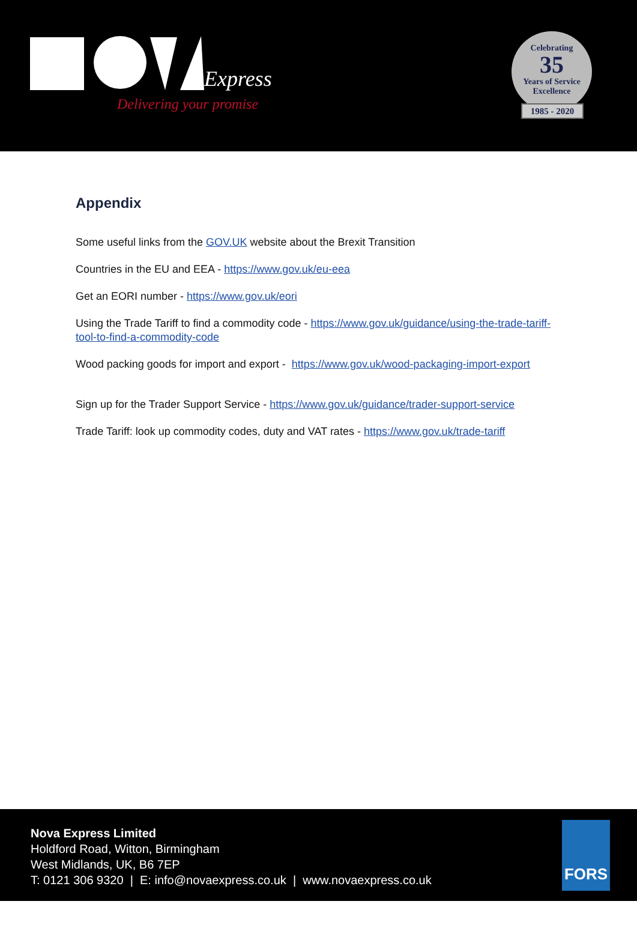Express
Delivering your promise
Celebrating
35
Years of Service
Excellence
1985 - 2020
Appendix
Some useful links from the GOV.UK website about the Brexit Transition
Countries in the EU and EEA - https://www.gov.uk/eu-eea
Get an EORI number - https://www.gov.uk/eori
Using the Trade Tariff to find a commodity code - https://www.gov.uk/guidance/using-the-trade-tariff-tool-to-find-a-commodity-code
Wood packing goods for import and export - https://www.gov.uk/wood-packaging-import-export
Sign up for the Trader Support Service - https://www.gov.uk/guidance/trader-support-service
Trade Tariff: look up commodity codes, duty and VAT rates - https://www.gov.uk/trade-tariff
Nova Express Limited
Holdford Road, Witton, Birmingham
West Midlands, UK, B6 7EP
T: 0121 306 9320 | E: info@novaexpress.co.uk | www.novaexpress.co.uk
FORS